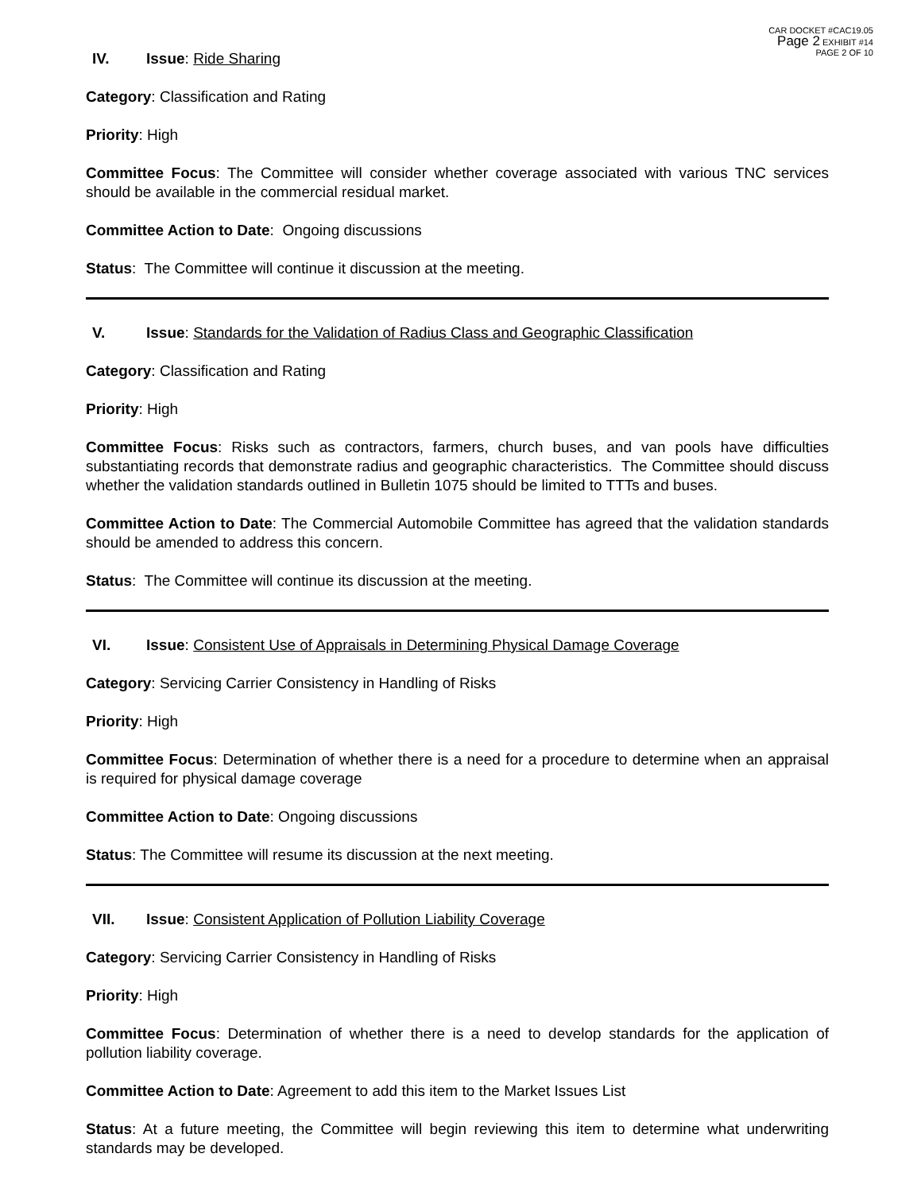CAR DOCKET #CAC19.05
Page 2 EXHIBIT #14
PAGE 2 OF 10
IV. Issue: Ride Sharing
Category: Classification and Rating
Priority: High
Committee Focus: The Committee will consider whether coverage associated with various TNC services should be available in the commercial residual market.
Committee Action to Date: Ongoing discussions
Status: The Committee will continue it discussion at the meeting.
V. Issue: Standards for the Validation of Radius Class and Geographic Classification
Category: Classification and Rating
Priority: High
Committee Focus: Risks such as contractors, farmers, church buses, and van pools have difficulties substantiating records that demonstrate radius and geographic characteristics. The Committee should discuss whether the validation standards outlined in Bulletin 1075 should be limited to TTTs and buses.
Committee Action to Date: The Commercial Automobile Committee has agreed that the validation standards should be amended to address this concern.
Status: The Committee will continue its discussion at the meeting.
VI. Issue: Consistent Use of Appraisals in Determining Physical Damage Coverage
Category: Servicing Carrier Consistency in Handling of Risks
Priority: High
Committee Focus: Determination of whether there is a need for a procedure to determine when an appraisal is required for physical damage coverage
Committee Action to Date: Ongoing discussions
Status: The Committee will resume its discussion at the next meeting.
VII. Issue: Consistent Application of Pollution Liability Coverage
Category: Servicing Carrier Consistency in Handling of Risks
Priority: High
Committee Focus: Determination of whether there is a need to develop standards for the application of pollution liability coverage.
Committee Action to Date: Agreement to add this item to the Market Issues List
Status: At a future meeting, the Committee will begin reviewing this item to determine what underwriting standards may be developed.